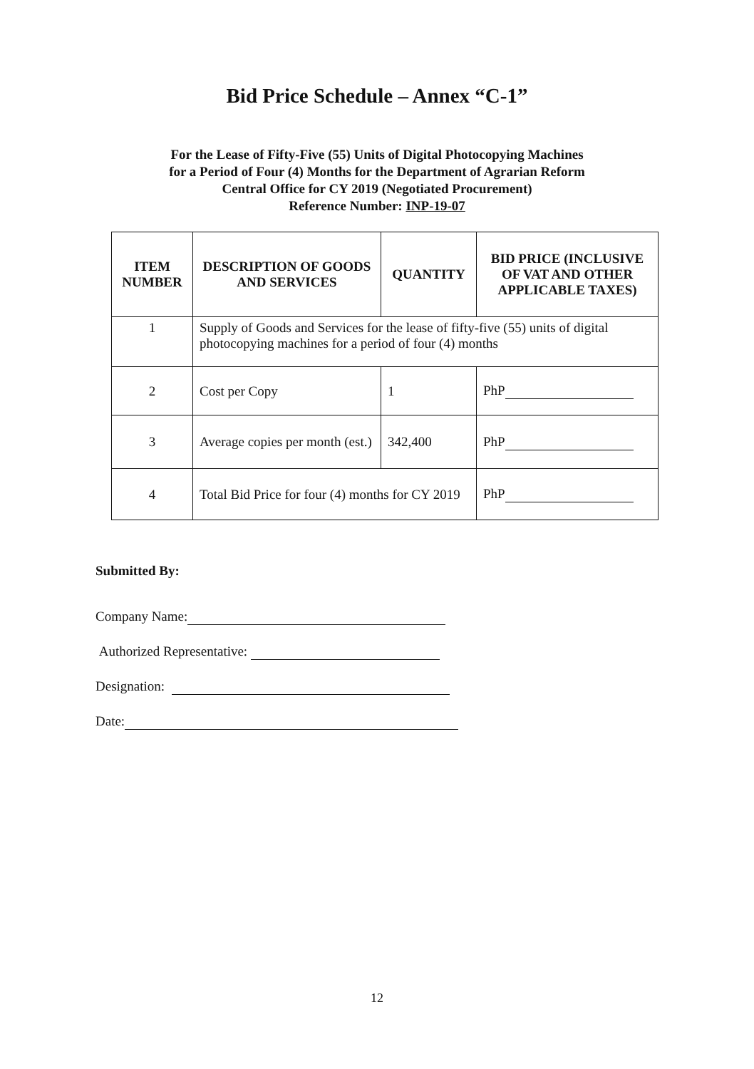Bid Price Schedule – Annex “C-1”
For the Lease of Fifty-Five (55) Units of Digital Photocopying Machines
for a Period of Four (4) Months for the Department of Agrarian Reform
Central Office for CY 2019 (Negotiated Procurement)
Reference Number: INP-19-07
| ITEM NUMBER | DESCRIPTION OF GOODS AND SERVICES | QUANTITY | BID PRICE (INCLUSIVE OF VAT AND OTHER APPLICABLE TAXES) |
| --- | --- | --- | --- |
| 1 | Supply of Goods and Services for the lease of fifty-five (55) units of digital photocopying machines for a period of four (4) months | | |
| 2 | Cost per Copy | 1 | PhP |
| 3 | Average copies per month (est.) | 342,400 | PhP |
| 4 | Total Bid Price for four (4) months for CY 2019 | | PhP |
Submitted By:
Company Name:
Authorized Representative:
Designation:
Date:
12